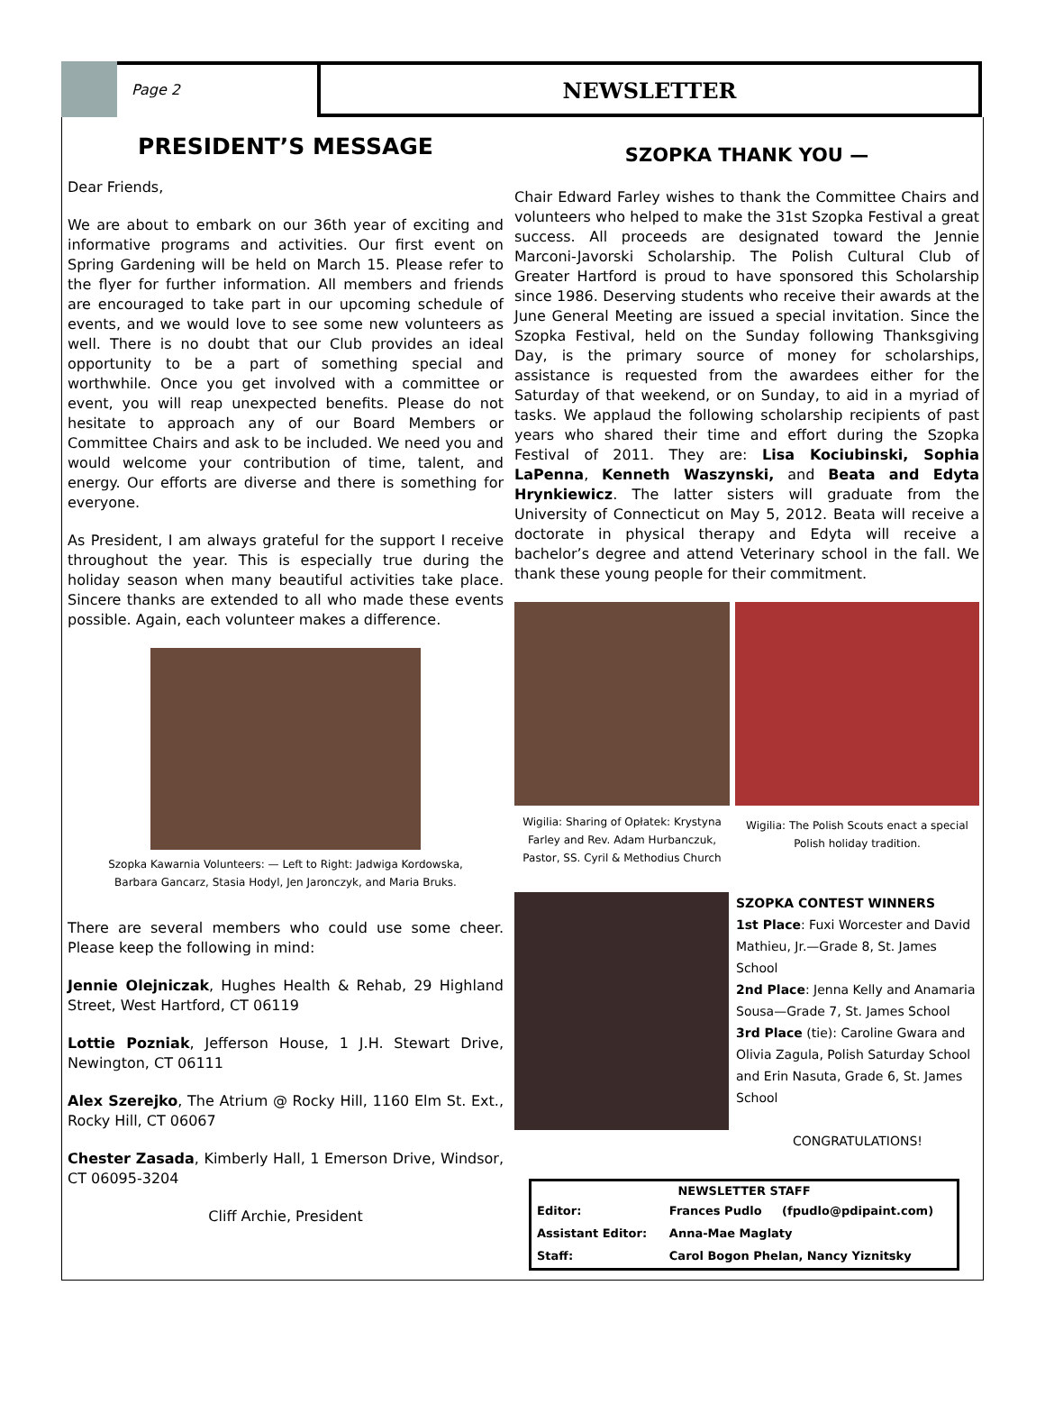Page 2
NEWSLETTER
PRESIDENT’S MESSAGE
Dear Friends,
We are about to embark on our 36th year of exciting and informative programs and activities. Our first event on Spring Gardening will be held on March 15. Please refer to the flyer for further information. All members and friends are encouraged to take part in our upcoming schedule of events, and we would love to see some new volunteers as well. There is no doubt that our Club provides an ideal opportunity to be a part of something special and worthwhile. Once you get involved with a committee or event, you will reap unexpected benefits. Please do not hesitate to approach any of our Board Members or Committee Chairs and ask to be included. We need you and would welcome your contribution of time, talent, and energy. Our efforts are diverse and there is something for everyone.
As President, I am always grateful for the support I receive throughout the year. This is especially true during the holiday season when many beautiful activities take place. Sincere thanks are extended to all who made these events possible. Again, each volunteer makes a difference.
Szopka Kawarnia Volunteers: — Left to Right: Jadwiga Kordowska,
Barbara Gancarz, Stasia Hodyl, Jen Jaronczyk, and Maria Bruks.
There are several members who could use some cheer. Please keep the following in mind:
Jennie Olejniczak, Hughes Health & Rehab, 29 Highland Street, West Hartford, CT 06119
Lottie Pozniak, Jefferson House, 1 J.H. Stewart Drive, Newington, CT 06111
Alex Szerejko, The Atrium @ Rocky Hill, 1160 Elm St. Ext., Rocky Hill, CT 06067
Chester Zasada, Kimberly Hall, 1 Emerson Drive, Windsor, CT 06095-3204
Cliff Archie, President
SZOPKA THANK YOU —
Chair Edward Farley wishes to thank the Committee Chairs and volunteers who helped to make the 31st Szopka Festival a great success. All proceeds are designated toward the Jennie Marconi-Javorski Scholarship. The Polish Cultural Club of Greater Hartford is proud to have sponsored this Scholarship since 1986. Deserving students who receive their awards at the June General Meeting are issued a special invitation. Since the Szopka Festival, held on the Sunday following Thanksgiving Day, is the primary source of money for scholarships, assistance is requested from the awardees either for the Saturday of that weekend, or on Sunday, to aid in a myriad of tasks. We applaud the following scholarship recipients of past years who shared their time and effort during the Szopka Festival of 2011. They are: Lisa Kociubinski, Sophia LaPenna, Kenneth Waszynski, and Beata and Edyta Hrynkiewicz. The latter sisters will graduate from the University of Connecticut on May 5, 2012. Beata will receive a doctorate in physical therapy and Edyta will receive a bachelor’s degree and attend Veterinary school in the fall. We thank these young people for their commitment.
Wigilia: Sharing of Opłatek: Krystyna Farley and Rev. Adam Hurbanczuk, Pastor, SS. Cyril & Methodius Church
Wigilia: The Polish Scouts enact a special Polish holiday tradition.
SZOPKA CONTEST WINNERS
1st Place: Fuxi Worcester and David Mathieu, Jr.—Grade 8, St. James School
2nd Place: Jenna Kelly and Anamaria Sousa—Grade 7, St. James School
3rd Place (tie): Caroline Gwara and Olivia Zagula, Polish Saturday School and Erin Nasuta, Grade 6, St. James School
CONGRATULATIONS!
| NEWSLETTER STAFF | | |
| --- | --- | --- |
| Editor: | Frances Pudlo | (fpudlo@pdipaint.com) |
| Assistant Editor: | Anna-Mae Maglaty | |
| Staff: | Carol Bogon Phelan, Nancy Yiznitsky | |